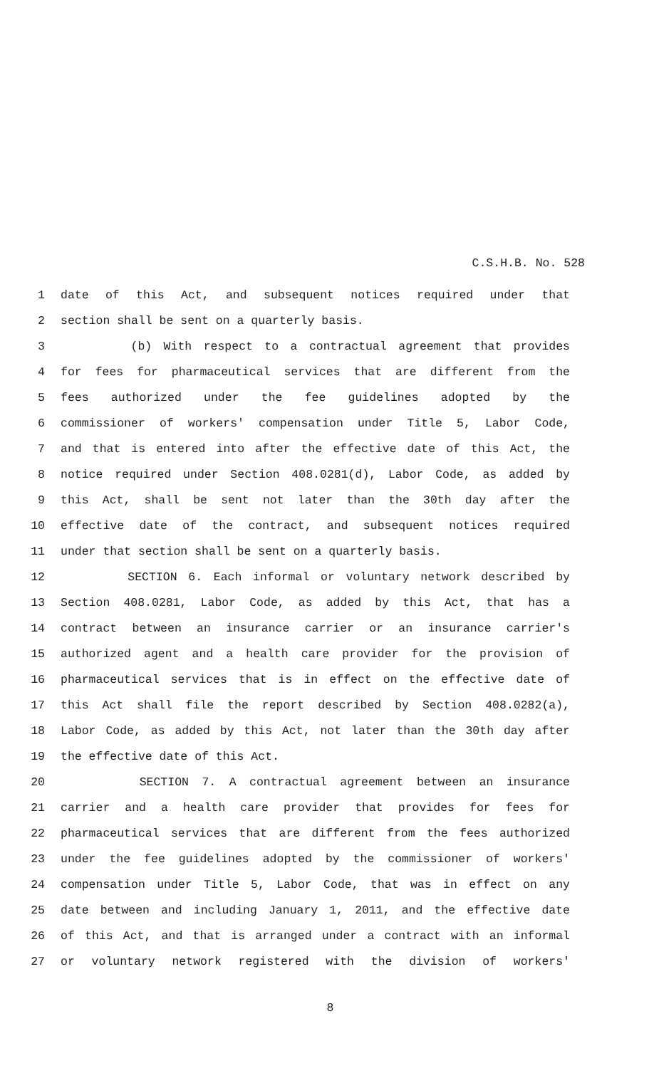C.S.H.B. No. 528
1 date of this Act, and subsequent notices required under that
2 section shall be sent on a quarterly basis.
3 (b) With respect to a contractual agreement that provides
4 for fees for pharmaceutical services that are different from the
5 fees authorized under the fee guidelines adopted by the
6 commissioner of workers' compensation under Title 5, Labor Code,
7 and that is entered into after the effective date of this Act, the
8 notice required under Section 408.0281(d), Labor Code, as added by
9 this Act, shall be sent not later than the 30th day after the
10 effective date of the contract, and subsequent notices required
11 under that section shall be sent on a quarterly basis.
12 SECTION 6. Each informal or voluntary network described by
13 Section 408.0281, Labor Code, as added by this Act, that has a
14 contract between an insurance carrier or an insurance carrier's
15 authorized agent and a health care provider for the provision of
16 pharmaceutical services that is in effect on the effective date of
17 this Act shall file the report described by Section 408.0282(a),
18 Labor Code, as added by this Act, not later than the 30th day after
19 the effective date of this Act.
20 SECTION 7. A contractual agreement between an insurance
21 carrier and a health care provider that provides for fees for
22 pharmaceutical services that are different from the fees authorized
23 under the fee guidelines adopted by the commissioner of workers'
24 compensation under Title 5, Labor Code, that was in effect on any
25 date between and including January 1, 2011, and the effective date
26 of this Act, and that is arranged under a contract with an informal
27 or voluntary network registered with the division of workers'
8